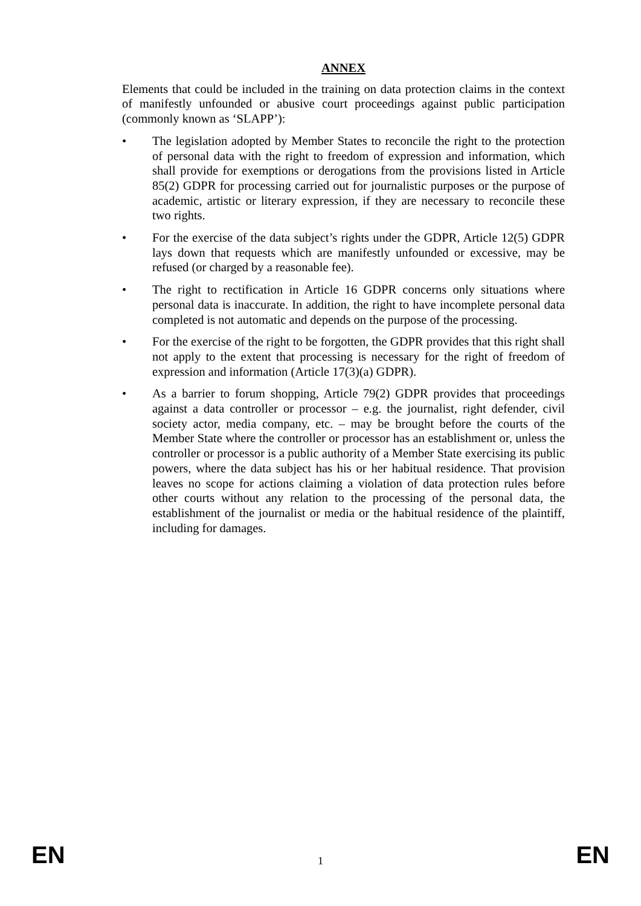ANNEX
Elements that could be included in the training on data protection claims in the context of manifestly unfounded or abusive court proceedings against public participation (commonly known as ‘SLAPP’):
• The legislation adopted by Member States to reconcile the right to the protection of personal data with the right to freedom of expression and information, which shall provide for exemptions or derogations from the provisions listed in Article 85(2) GDPR for processing carried out for journalistic purposes or the purpose of academic, artistic or literary expression, if they are necessary to reconcile these two rights.
• For the exercise of the data subject’s rights under the GDPR, Article 12(5) GDPR lays down that requests which are manifestly unfounded or excessive, may be refused (or charged by a reasonable fee).
• The right to rectification in Article 16 GDPR concerns only situations where personal data is inaccurate. In addition, the right to have incomplete personal data completed is not automatic and depends on the purpose of the processing.
• For the exercise of the right to be forgotten, the GDPR provides that this right shall not apply to the extent that processing is necessary for the right of freedom of expression and information (Article 17(3)(a) GDPR).
• As a barrier to forum shopping, Article 79(2) GDPR provides that proceedings against a data controller or processor – e.g. the journalist, right defender, civil society actor, media company, etc. – may be brought before the courts of the Member State where the controller or processor has an establishment or, unless the controller or processor is a public authority of a Member State exercising its public powers, where the data subject has his or her habitual residence. That provision leaves no scope for actions claiming a violation of data protection rules before other courts without any relation to the processing of the personal data, the establishment of the journalist or media or the habitual residence of the plaintiff, including for damages.
EN 1 EN